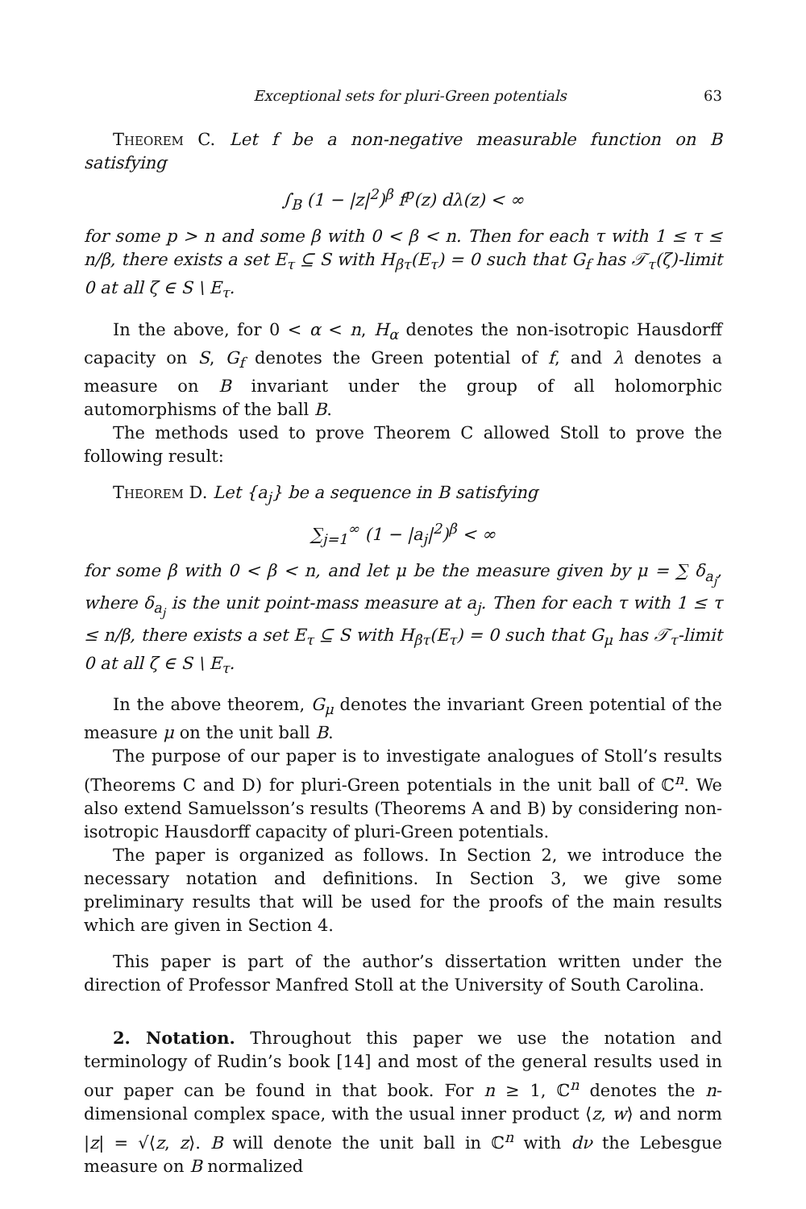Exceptional sets for pluri-Green potentials 63
Theorem C. Let f be a non-negative measurable function on B satisfying
∫<sub>B</sub> (1 − |z|<sup>2</sup>)<sup>β</sup> f<sup>p</sup>(z) dλ(z) < ∞
for some p > n and some β with 0 < β < n. Then for each τ with 1 ≤ τ ≤ n/β, there exists a set E<sub>τ</sub> ⊆ S with H<sub>βτ</sub>(E<sub>τ</sub>) = 0 such that G<sub>f</sub> has 𝒯<sub>τ</sub>(ζ)-limit 0 at all ζ ∈ S \ E<sub>τ</sub>.
In the above, for 0 < α < n, H<sub>α</sub> denotes the non-isotropic Hausdorff capacity on S, G<sub>f</sub> denotes the Green potential of f, and λ denotes a measure on B invariant under the group of all holomorphic automorphisms of the ball B.
The methods used to prove Theorem C allowed Stoll to prove the following result:
Theorem D. Let {a<sub>j</sub>} be a sequence in B satisfying
∑<sub>j=1</sub><sup>∞</sup> (1 − |a<sub>j</sub>|<sup>2</sup>)<sup>β</sup> < ∞
for some β with 0 < β < n, and let μ be the measure given by μ = ∑ δ<sub>a<sub>j</sub></sub>, where δ<sub>a<sub>j</sub></sub> is the unit point-mass measure at a<sub>j</sub>. Then for each τ with 1 ≤ τ ≤ n/β, there exists a set E<sub>τ</sub> ⊆ S with H<sub>βτ</sub>(E<sub>τ</sub>) = 0 such that G<sub>μ</sub> has 𝒯<sub>τ</sub>-limit 0 at all ζ ∈ S \ E<sub>τ</sub>.
In the above theorem, G<sub>μ</sub> denotes the invariant Green potential of the measure μ on the unit ball B.
The purpose of our paper is to investigate analogues of Stoll’s results (Theorems C and D) for pluri-Green potentials in the unit ball of ℂ<sup>n</sup>. We also extend Samuelsson’s results (Theorems A and B) by considering non-isotropic Hausdorff capacity of pluri-Green potentials.
The paper is organized as follows. In Section 2, we introduce the necessary notation and definitions. In Section 3, we give some preliminary results that will be used for the proofs of the main results which are given in Section 4.
This paper is part of the author’s dissertation written under the direction of Professor Manfred Stoll at the University of South Carolina.
2. Notation. Throughout this paper we use the notation and terminology of Rudin’s book [14] and most of the general results used in our paper can be found in that book. For n ≥ 1, ℂ<sup>n</sup> denotes the n-dimensional complex space, with the usual inner product ⟨z, w⟩ and norm |z| = √⟨z, z⟩. B will denote the unit ball in ℂ<sup>n</sup> with dν the Lebesgue measure on B normalized